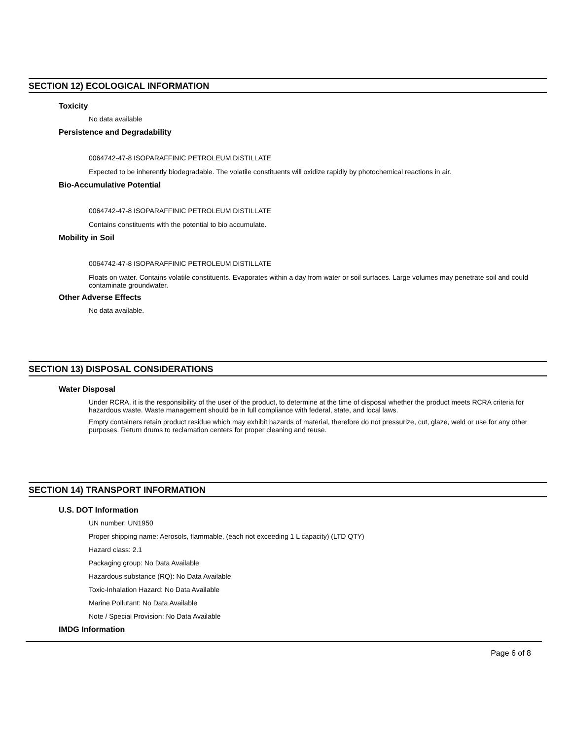SECTION 12) ECOLOGICAL INFORMATION
Toxicity
No data available
Persistence and Degradability
0064742-47-8 ISOPARAFFINIC PETROLEUM DISTILLATE
Expected to be inherently biodegradable. The volatile constituents will oxidize rapidly by photochemical reactions in air.
Bio-Accumulative Potential
0064742-47-8 ISOPARAFFINIC PETROLEUM DISTILLATE
Contains constituents with the potential to bio accumulate.
Mobility in Soil
0064742-47-8 ISOPARAFFINIC PETROLEUM DISTILLATE
Floats on water. Contains volatile constituents. Evaporates within a day from water or soil surfaces. Large volumes may penetrate soil and could contaminate groundwater.
Other Adverse Effects
No data available.
SECTION 13) DISPOSAL CONSIDERATIONS
Water Disposal
Under RCRA, it is the responsibility of the user of the product, to determine at the time of disposal whether the product meets RCRA criteria for hazardous waste. Waste management should be in full compliance with federal, state, and local laws.
Empty containers retain product residue which may exhibit hazards of material, therefore do not pressurize, cut, glaze, weld or use for any other purposes. Return drums to reclamation centers for proper cleaning and reuse.
SECTION 14) TRANSPORT INFORMATION
U.S. DOT Information
UN number: UN1950
Proper shipping name: Aerosols, flammable, (each not exceeding 1 L capacity) (LTD QTY)
Hazard class: 2.1
Packaging group: No Data Available
Hazardous substance (RQ): No Data Available
Toxic-Inhalation Hazard: No Data Available
Marine Pollutant: No Data Available
Note / Special Provision: No Data Available
IMDG Information
Page 6 of 8